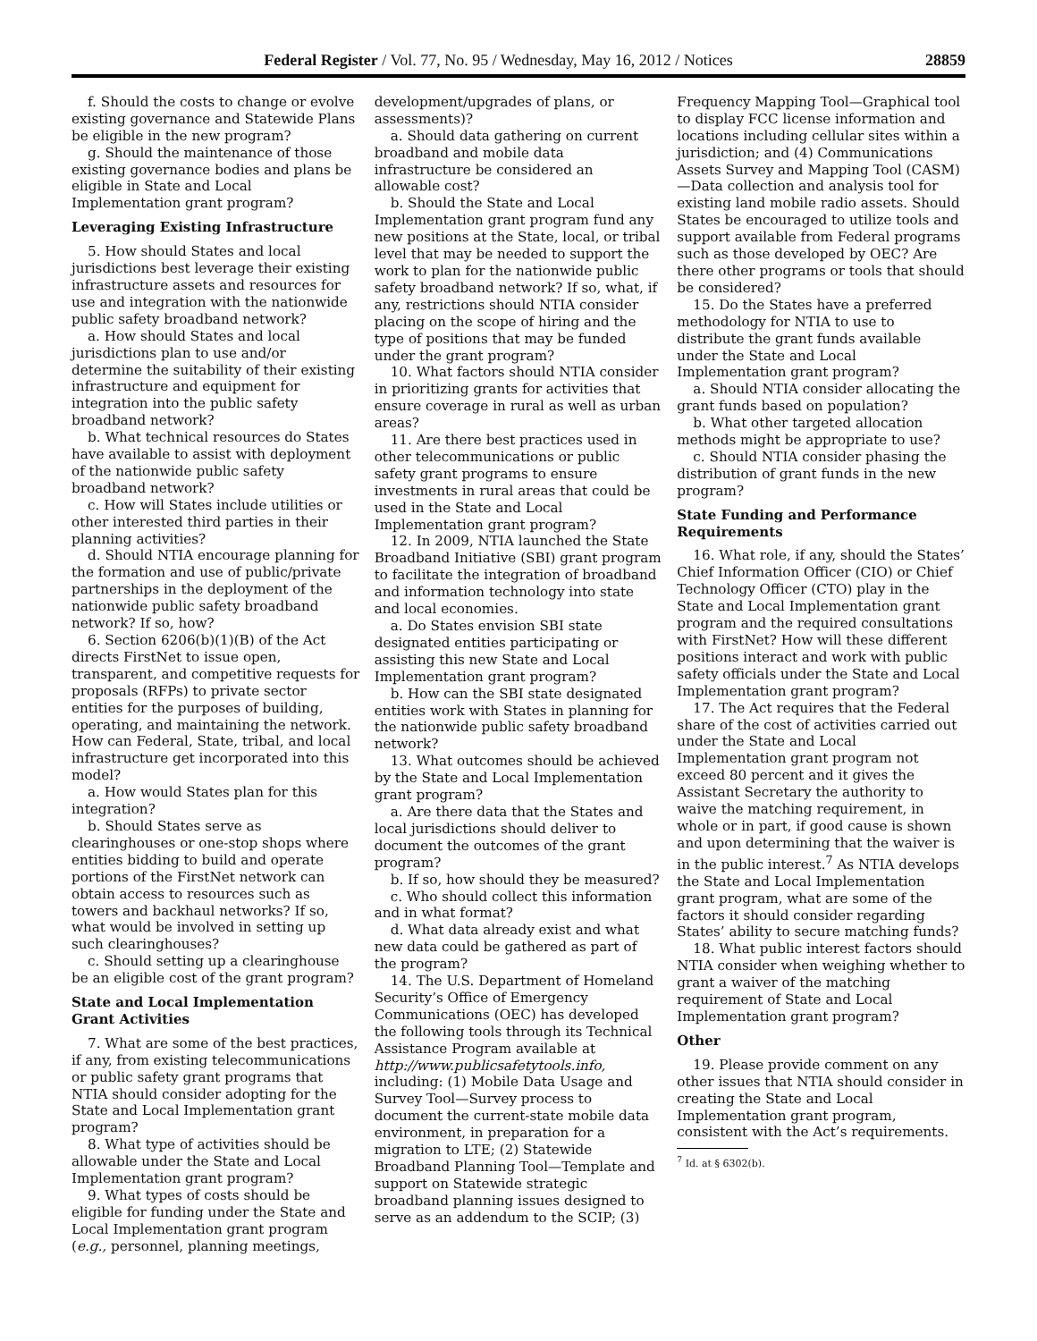Federal Register / Vol. 77, No. 95 / Wednesday, May 16, 2012 / Notices 28859
f. Should the costs to change or evolve existing governance and Statewide Plans be eligible in the new program?
g. Should the maintenance of those existing governance bodies and plans be eligible in State and Local Implementation grant program?
Leveraging Existing Infrastructure
5. How should States and local jurisdictions best leverage their existing infrastructure assets and resources for use and integration with the nationwide public safety broadband network?
a. How should States and local jurisdictions plan to use and/or determine the suitability of their existing infrastructure and equipment for integration into the public safety broadband network?
b. What technical resources do States have available to assist with deployment of the nationwide public safety broadband network?
c. How will States include utilities or other interested third parties in their planning activities?
d. Should NTIA encourage planning for the formation and use of public/private partnerships in the deployment of the nationwide public safety broadband network? If so, how?
6. Section 6206(b)(1)(B) of the Act directs FirstNet to issue open, transparent, and competitive requests for proposals (RFPs) to private sector entities for the purposes of building, operating, and maintaining the network. How can Federal, State, tribal, and local infrastructure get incorporated into this model?
a. How would States plan for this integration?
b. Should States serve as clearinghouses or one-stop shops where entities bidding to build and operate portions of the FirstNet network can obtain access to resources such as towers and backhaul networks? If so, what would be involved in setting up such clearinghouses?
c. Should setting up a clearinghouse be an eligible cost of the grant program?
State and Local Implementation Grant Activities
7. What are some of the best practices, if any, from existing telecommunications or public safety grant programs that NTIA should consider adopting for the State and Local Implementation grant program?
8. What type of activities should be allowable under the State and Local Implementation grant program?
9. What types of costs should be eligible for funding under the State and Local Implementation grant program (e.g., personnel, planning meetings,
development/upgrades of plans, or assessments)?
a. Should data gathering on current broadband and mobile data infrastructure be considered an allowable cost?
b. Should the State and Local Implementation grant program fund any new positions at the State, local, or tribal level that may be needed to support the work to plan for the nationwide public safety broadband network? If so, what, if any, restrictions should NTIA consider placing on the scope of hiring and the type of positions that may be funded under the grant program?
10. What factors should NTIA consider in prioritizing grants for activities that ensure coverage in rural as well as urban areas?
11. Are there best practices used in other telecommunications or public safety grant programs to ensure investments in rural areas that could be used in the State and Local Implementation grant program?
12. In 2009, NTIA launched the State Broadband Initiative (SBI) grant program to facilitate the integration of broadband and information technology into state and local economies.
a. Do States envision SBI state designated entities participating or assisting this new State and Local Implementation grant program?
b. How can the SBI state designated entities work with States in planning for the nationwide public safety broadband network?
13. What outcomes should be achieved by the State and Local Implementation grant program?
a. Are there data that the States and local jurisdictions should deliver to document the outcomes of the grant program?
b. If so, how should they be measured?
c. Who should collect this information and in what format?
d. What data already exist and what new data could be gathered as part of the program?
14. The U.S. Department of Homeland Security’s Office of Emergency Communications (OEC) has developed the following tools through its Technical Assistance Program available at http://www.publicsafetytools.info, including: (1) Mobile Data Usage and Survey Tool—Survey process to document the current-state mobile data environment, in preparation for a migration to LTE; (2) Statewide Broadband Planning Tool—Template and support on Statewide strategic broadband planning issues designed to serve as an addendum to the SCIP; (3)
Frequency Mapping Tool—Graphical tool to display FCC license information and locations including cellular sites within a jurisdiction; and (4) Communications Assets Survey and Mapping Tool (CASM)—Data collection and analysis tool for existing land mobile radio assets. Should States be encouraged to utilize tools and support available from Federal programs such as those developed by OEC? Are there other programs or tools that should be considered?
15. Do the States have a preferred methodology for NTIA to use to distribute the grant funds available under the State and Local Implementation grant program?
a. Should NTIA consider allocating the grant funds based on population?
b. What other targeted allocation methods might be appropriate to use?
c. Should NTIA consider phasing the distribution of grant funds in the new program?
State Funding and Performance Requirements
16. What role, if any, should the States’ Chief Information Officer (CIO) or Chief Technology Officer (CTO) play in the State and Local Implementation grant program and the required consultations with FirstNet? How will these different positions interact and work with public safety officials under the State and Local Implementation grant program?
17. The Act requires that the Federal share of the cost of activities carried out under the State and Local Implementation grant program not exceed 80 percent and it gives the Assistant Secretary the authority to waive the matching requirement, in whole or in part, if good cause is shown and upon determining that the waiver is in the public interest.<sup>7</sup> As NTIA develops the State and Local Implementation grant program, what are some of the factors it should consider regarding States’ ability to secure matching funds?
18. What public interest factors should NTIA consider when weighing whether to grant a waiver of the matching requirement of State and Local Implementation grant program?
Other
19. Please provide comment on any other issues that NTIA should consider in creating the State and Local Implementation grant program, consistent with the Act’s requirements.
<sup>7</sup> Id. at § 6302(b).